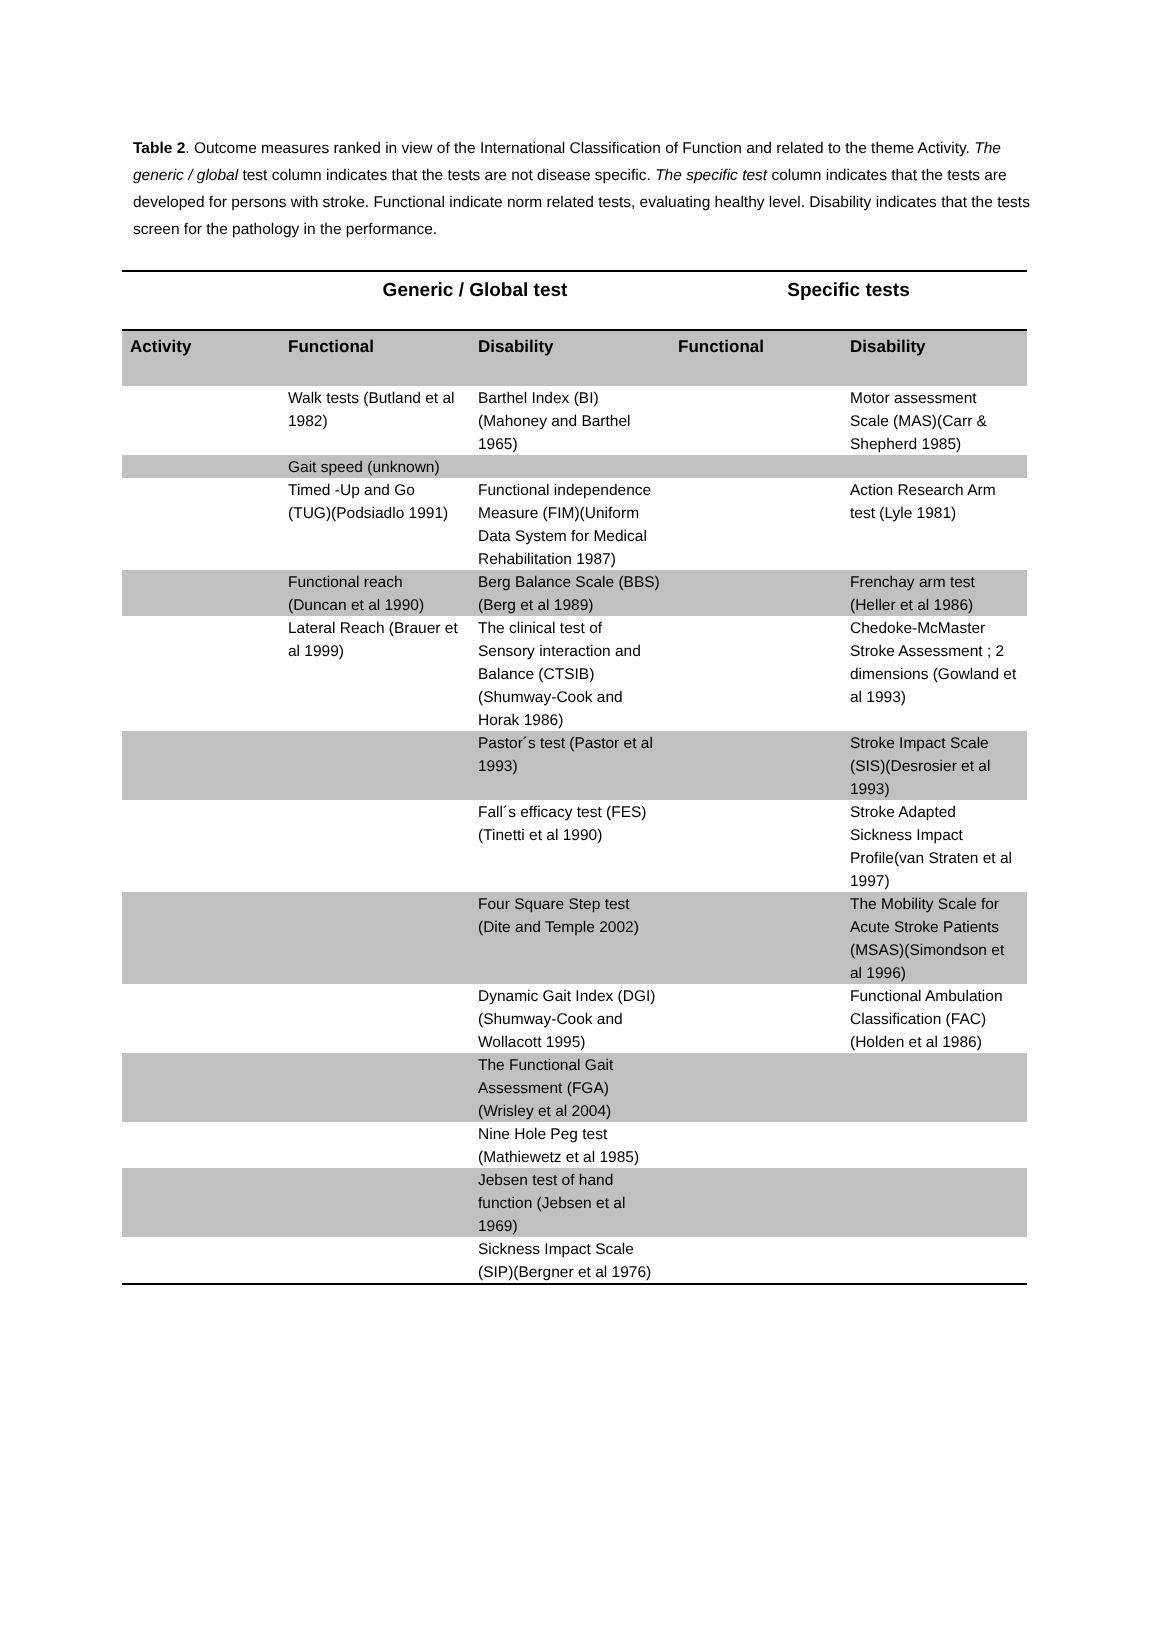Table 2. Outcome measures ranked in view of the International Classification of Function and related to the theme Activity. The generic / global test column indicates that the tests are not disease specific. The specific test column indicates that the tests are developed for persons with stroke. Functional indicate norm related tests, evaluating healthy level. Disability indicates that the tests screen for the pathology in the performance.
| | Generic / Global test | | Specific tests | |
| --- | --- | --- | --- | --- |
| Activity | Functional | Disability | Functional | Disability |
| | Walk tests (Butland et al 1982) | Barthel Index (BI)(Mahoney and Barthel 1965) | | Motor assessment Scale (MAS)(Carr & Shepherd 1985) |
| | Gait speed (unknown) | | | |
| | Timed -Up and Go (TUG)(Podsiadlo 1991) | Functional independence Measure (FIM)(Uniform Data System for Medical Rehabilitation 1987) | | Action Research Arm test (Lyle 1981) |
| | Functional reach (Duncan et al 1990) | Berg Balance Scale (BBS)(Berg et al 1989) | | Frenchay arm test (Heller et al 1986) |
| | Lateral Reach (Brauer et al 1999) | The clinical test of Sensory interaction and Balance (CTSIB)(Shumway-Cook and Horak 1986) | | Chedoke-McMaster Stroke Assessment ; 2 dimensions (Gowland et al 1993) |
| | | Pastor´s test (Pastor et al 1993) | | Stroke Impact Scale (SIS)(Desrosier et al 1993) |
| | | Fall´s efficacy test (FES)(Tinetti et al 1990) | | Stroke Adapted Sickness Impact Profile(van Straten et al 1997) |
| | | Four Square Step test (Dite and Temple 2002) | | The Mobility Scale for Acute Stroke Patients (MSAS)(Simondson et al 1996) |
| | | Dynamic Gait Index (DGI)(Shumway-Cook and Wollacott 1995) | | Functional Ambulation Classification (FAC)(Holden et al 1986) |
| | | The Functional Gait Assessment (FGA) (Wrisley et al 2004) | | |
| | | Nine Hole Peg test (Mathiewetz et al 1985) | | |
| | | Jebsen test of hand function (Jebsen et al 1969) | | |
| | | Sickness Impact Scale (SIP)(Bergner et al 1976) | | |